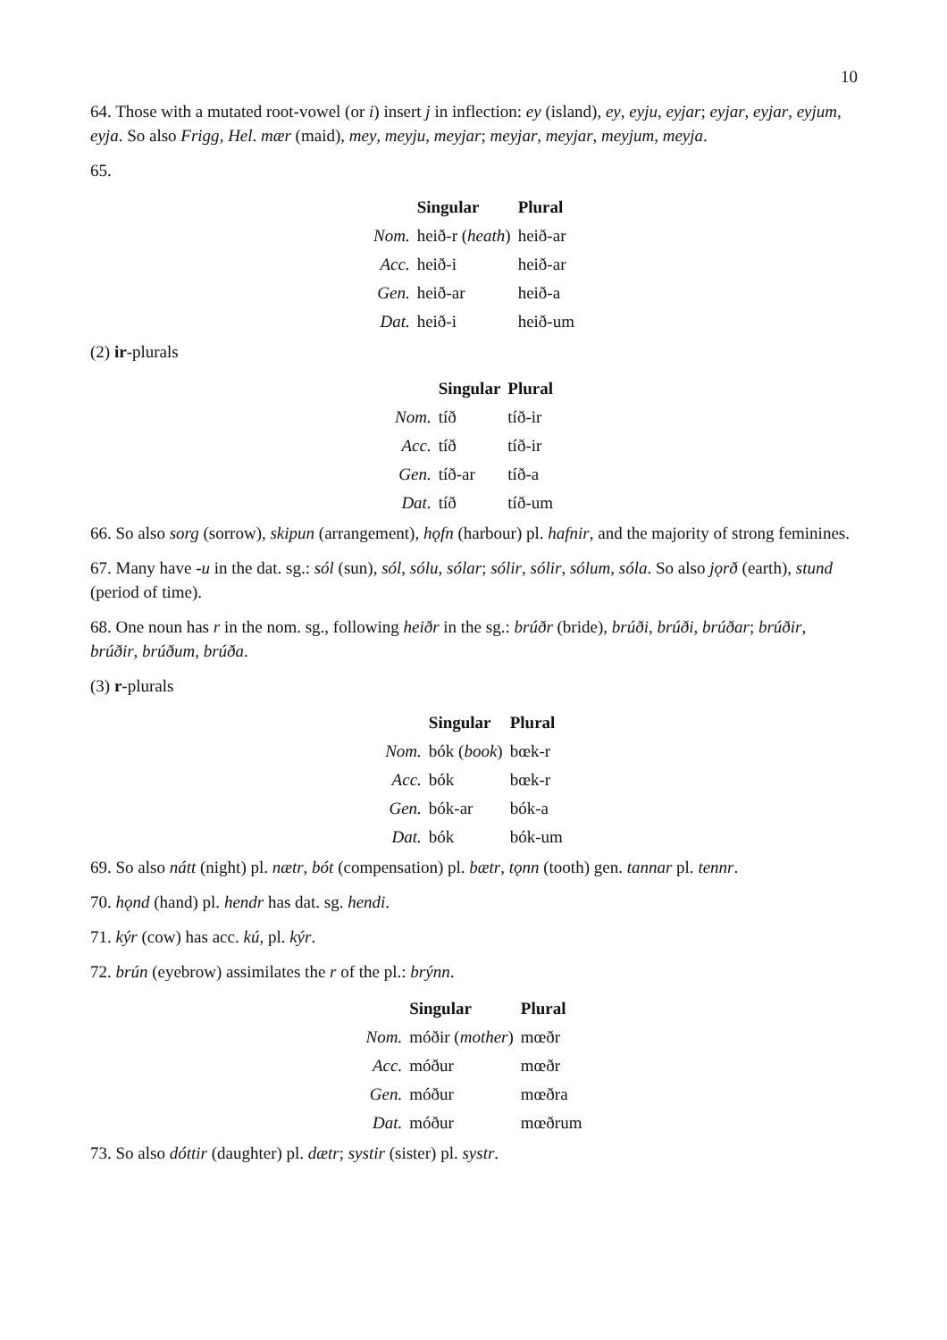10
64. Those with a mutated root-vowel (or i) insert j in inflection: ey (island), ey, eyju, eyjar; eyjar, eyjar, eyjum, eyja. So also Frigg, Hel. mær (maid), mey, meyju, meyjar; meyjar, meyjar, meyjum, meyja.
65.
| | Singular | Plural |
| --- | --- | --- |
| Nom. | heið-r ( heath ) | heið-ar |
| Acc. | heið-i | heið-ar |
| Gen. | heið-ar | heið-a |
| Dat. | heið-i | heið-um |
(2) ir-plurals
| | Singular | Plural |
| --- | --- | --- |
| Nom. | tíð | tíð-ir |
| Acc. | tíð | tíð-ir |
| Gen. | tíð-ar | tíð-a |
| Dat. | tíð | tíð-um |
66. So also sorg (sorrow), skipun (arrangement), hǫfn (harbour) pl. hafnir, and the majority of strong feminines.
67. Many have -u in the dat. sg.: sól (sun), sól, sólu, sólar; sólir, sólir, sólum, sóla. So also jǫrð (earth), stund (period of time).
68. One noun has r in the nom. sg., following heiðr in the sg.: brúðr (bride), brúði, brúði, brúðar; brúðir, brúðir, brúðum, brúða.
(3) r-plurals
| | Singular | Plural |
| --- | --- | --- |
| Nom. | bók ( book ) | bœk-r |
| Acc. | bók | bœk-r |
| Gen. | bók-ar | bók-a |
| Dat. | bók | bók-um |
69. So also nátt (night) pl. nætr, bót (compensation) pl. bætr, tǫnn (tooth) gen. tannar pl. tennr.
70. hǫnd (hand) pl. hendr has dat. sg. hendi.
71. kýr (cow) has acc. kú, pl. kýr.
72. brún (eyebrow) assimilates the r of the pl.: brýnn.
| | Singular | Plural |
| --- | --- | --- |
| Nom. | móðir ( mother ) | mœðr |
| Acc. | móður | mœðr |
| Gen. | móður | mœðra |
| Dat. | móður | mœðrum |
73. So also dóttir (daughter) pl. dætr; systir (sister) pl. systr.